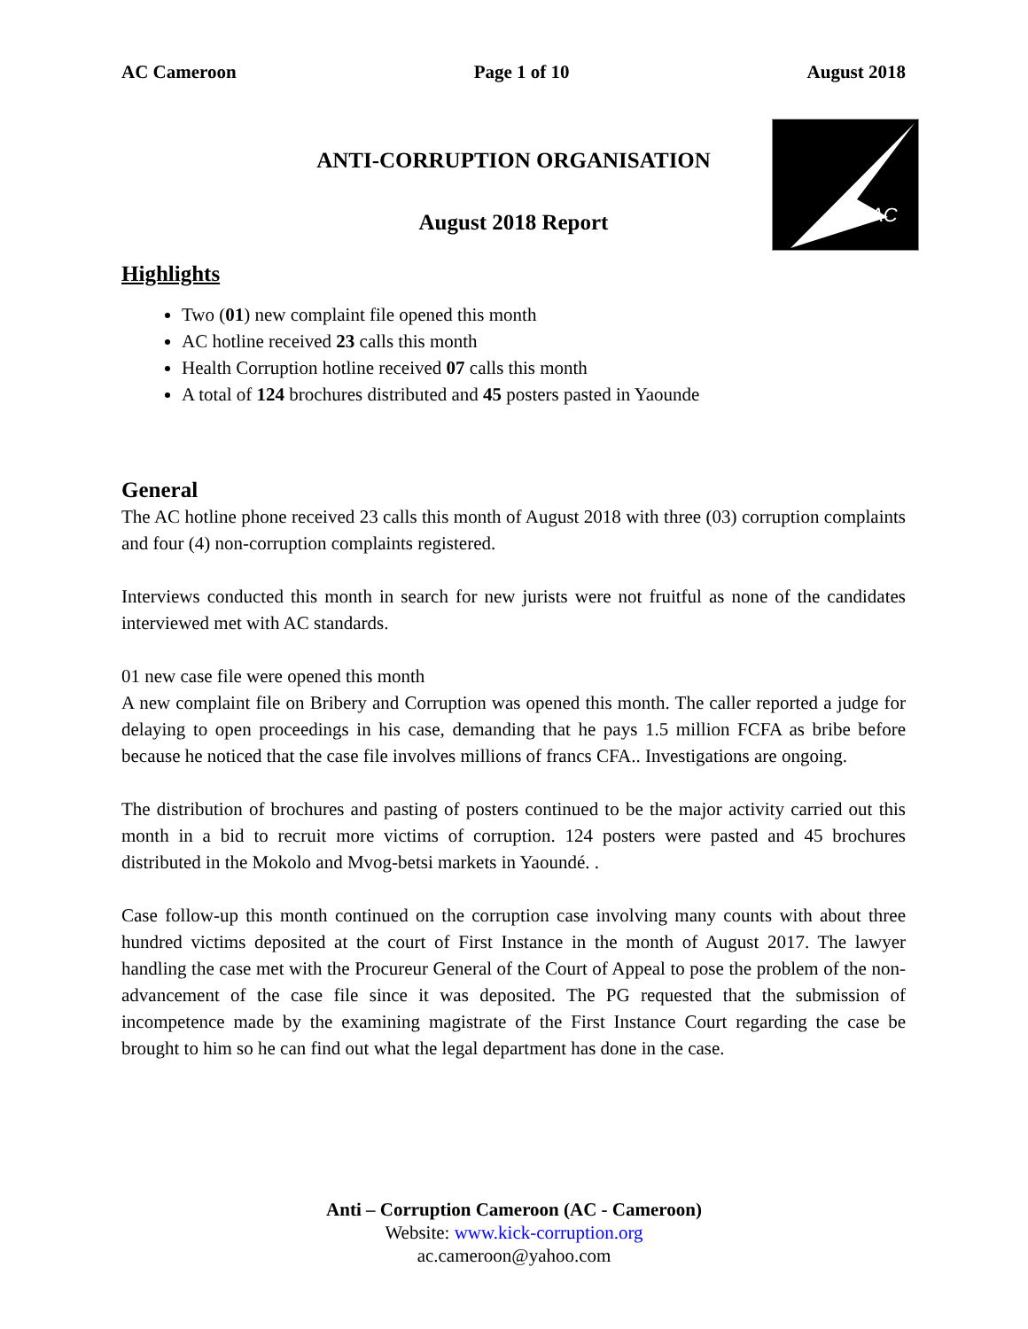AC
AC Cameroon Page 1 of 10 August 2018
ANTI-CORRUPTION ORGANISATION
August 2018 Report
Highlights
Two (01) new complaint file opened this month
AC hotline received 23 calls this month
Health Corruption hotline received 07 calls this month
A total of 124 brochures distributed and 45 posters pasted in Yaounde
General
The AC hotline phone received 23 calls this month of August 2018 with three (03) corruption complaints and four (4) non-corruption complaints registered.
Interviews conducted this month in search for new jurists were not fruitful as none of the candidates interviewed met with AC standards.
01 new case file were opened this month
A new complaint file on Bribery and Corruption was opened this month. The caller reported a judge for delaying to open proceedings in his case, demanding that he pays 1.5 million FCFA as bribe before because he noticed that the case file involves millions of francs CFA.. Investigations are ongoing.
The distribution of brochures and pasting of posters continued to be the major activity carried out this month in a bid to recruit more victims of corruption. 124 posters were pasted and 45 brochures distributed in the Mokolo and Mvog-betsi markets in Yaoundé. .
Case follow-up this month continued on the corruption case involving many counts with about three hundred victims deposited at the court of First Instance in the month of August 2017. The lawyer handling the case met with the Procureur General of the Court of Appeal to pose the problem of the non-advancement of the case file since it was deposited. The PG requested that the submission of incompetence made by the examining magistrate of the First Instance Court regarding the case be brought to him so he can find out what the legal department has done in the case.
Anti – Corruption Cameroon (AC - Cameroon)
Website: www.kick-corruption.org
ac.cameroon@yahoo.com